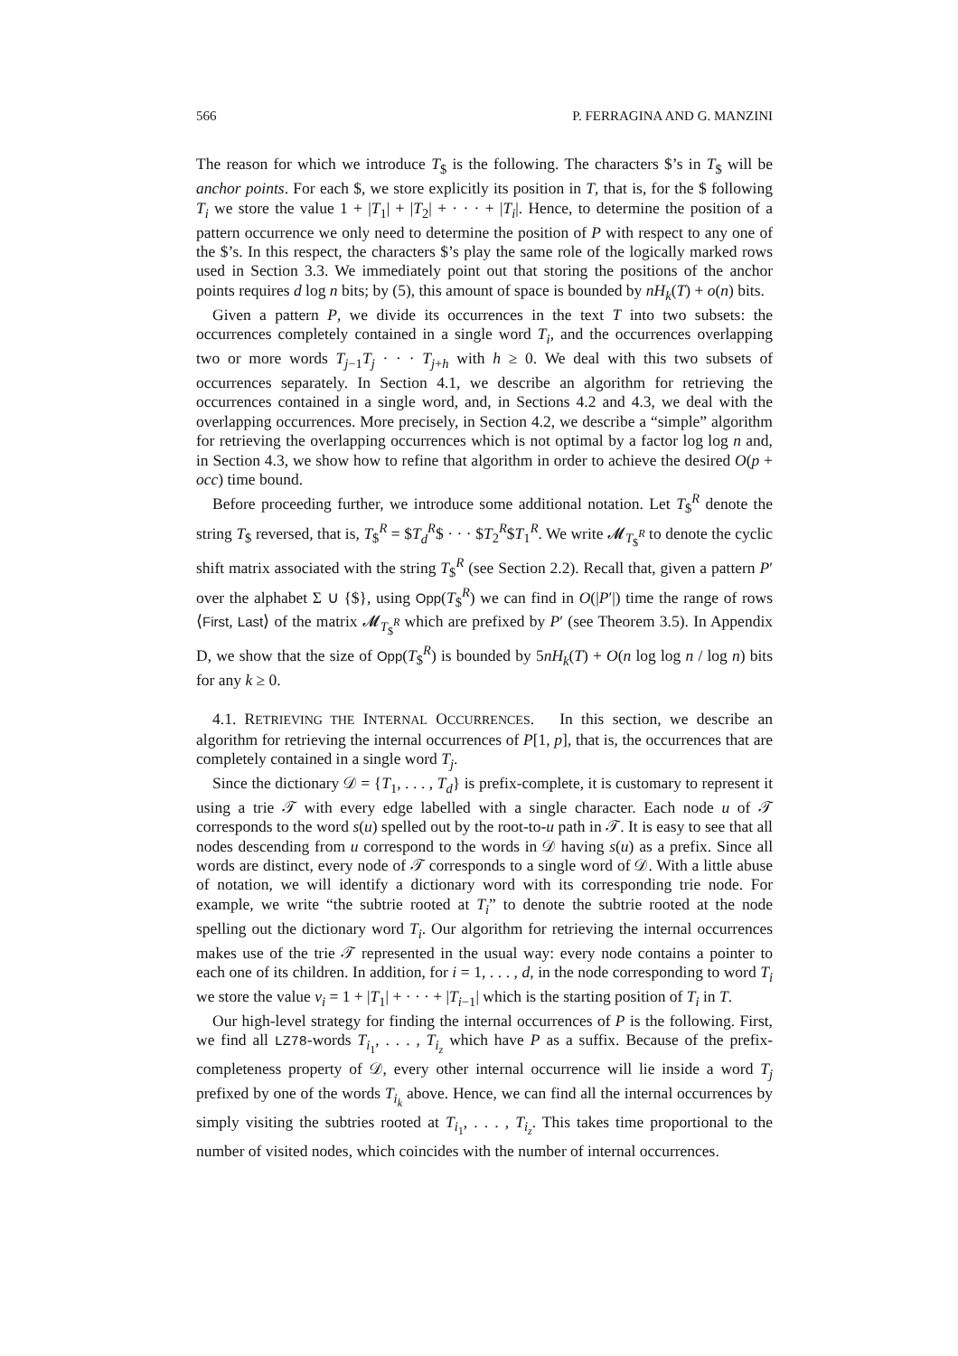566 P. FERRAGINA AND G. MANZINI
The reason for which we introduce T<sub>$</sub> is the following. The characters $’s in T<sub>$</sub> will be anchor points. For each $, we store explicitly its position in T, that is, for the $ following T<sub>i</sub> we store the value 1 + |T<sub>1</sub>| + |T<sub>2</sub>| + · · · + |T<sub>i</sub>|. Hence, to determine the position of a pattern occurrence we only need to determine the position of P with respect to any one of the $’s. In this respect, the characters $’s play the same role of the logically marked rows used in Section 3.3. We immediately point out that storing the positions of the anchor points requires d log n bits; by (5), this amount of space is bounded by nH<sub>k</sub>(T) + o(n) bits.
Given a pattern P, we divide its occurrences in the text T into two subsets: the occurrences completely contained in a single word T<sub>i</sub>, and the occurrences overlapping two or more words T<sub>j−1</sub>T<sub>j</sub> · · · T<sub>j+h</sub> with h ≥ 0. We deal with this two subsets of occurrences separately. In Section 4.1, we describe an algorithm for retrieving the occurrences contained in a single word, and, in Sections 4.2 and 4.3, we deal with the overlapping occurrences. More precisely, in Section 4.2, we describe a “simple” algorithm for retrieving the overlapping occurrences which is not optimal by a factor log log n and, in Section 4.3, we show how to refine that algorithm in order to achieve the desired O(p + occ) time bound.
Before proceeding further, we introduce some additional notation. Let T<sub>$</sub><sup>R</sup> denote the string T<sub>$</sub> reversed, that is, T<sub>$</sub><sup>R</sup> = $T<sub>d</sub><sup>R</sup>$ · · · $T<sub>2</sub><sup>R</sup>$T<sub>1</sub><sup>R</sup>. We write 𝓜<sub>T<sub>$</sub><sup>R</sup></sub> to denote the cyclic shift matrix associated with the string T<sub>$</sub><sup>R</sup> (see Section 2.2). Recall that, given a pattern P′ over the alphabet Σ ∪ {$}, using Opp(T<sub>$</sub><sup>R</sup>) we can find in O(|P′|) time the range of rows ⟨First, Last⟩ of the matrix 𝓜<sub>T<sub>$</sub><sup>R</sup></sub> which are prefixed by P′ (see Theorem 3.5). In Appendix D, we show that the size of Opp(T<sub>$</sub><sup>R</sup>) is bounded by 5nH<sub>k</sub>(T) + O(n log log n / log n) bits for any k ≥ 0.
4.1. RETRIEVING THE INTERNAL OCCURRENCES. In this section, we describe an algorithm for retrieving the internal occurrences of P[1, p], that is, the occurrences that are completely contained in a single word T<sub>j</sub>.
Since the dictionary 𝒟 = {T<sub>1</sub>, . . . , T<sub>d</sub>} is prefix-complete, it is customary to represent it using a trie 𝒯 with every edge labelled with a single character. Each node u of 𝒯 corresponds to the word s(u) spelled out by the root-to-u path in 𝒯. It is easy to see that all nodes descending from u correspond to the words in 𝒟 having s(u) as a prefix. Since all words are distinct, every node of 𝒯 corresponds to a single word of 𝒟. With a little abuse of notation, we will identify a dictionary word with its corresponding trie node. For example, we write “the subtrie rooted at T<sub>i</sub>” to denote the subtrie rooted at the node spelling out the dictionary word T<sub>i</sub>. Our algorithm for retrieving the internal occurrences makes use of the trie 𝒯 represented in the usual way: every node contains a pointer to each one of its children. In addition, for i = 1, . . . , d, in the node corresponding to word T<sub>i</sub> we store the value v<sub>i</sub> = 1 + |T<sub>1</sub>| + · · · + |T<sub>i−1</sub>| which is the starting position of T<sub>i</sub> in T.
Our high-level strategy for finding the internal occurrences of P is the following. First, we find all LZ78-words T<sub>i<sub>1</sub></sub>, . . . , T<sub>i<sub>z</sub></sub> which have P as a suffix. Because of the prefix-completeness property of 𝒟, every other internal occurrence will lie inside a word T<sub>j</sub> prefixed by one of the words T<sub>i<sub>k</sub></sub> above. Hence, we can find all the internal occurrences by simply visiting the subtries rooted at T<sub>i<sub>1</sub></sub>, . . . , T<sub>i<sub>z</sub></sub>. This takes time proportional to the number of visited nodes, which coincides with the number of internal occurrences.